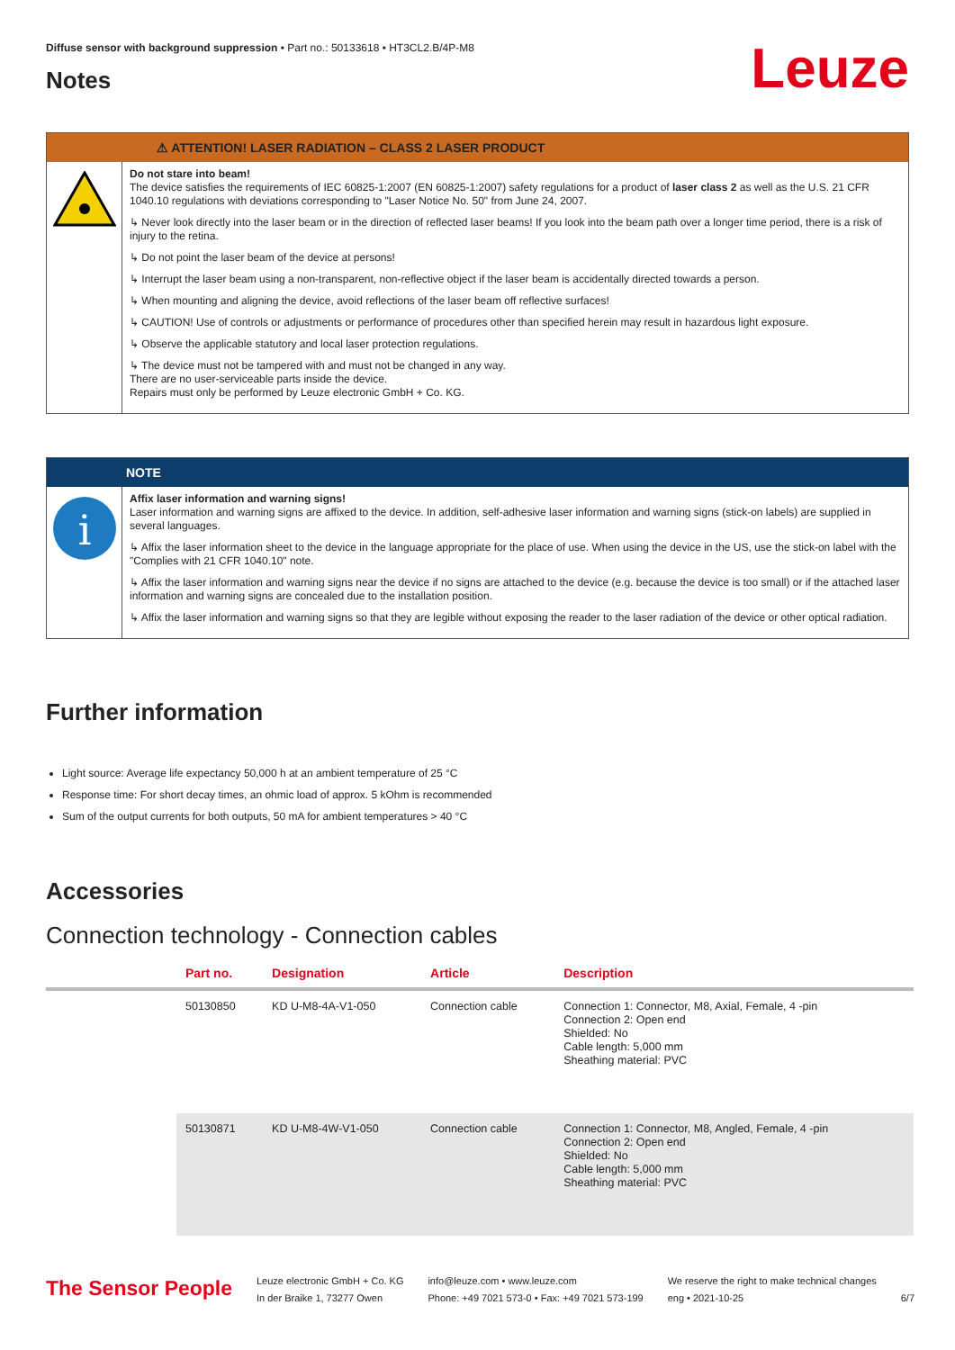Diffuse sensor with background suppression • Part no.: 50133618 • HT3CL2.B/4P-M8
Notes
Leuze
⚠ ATTENTION! LASER RADIATION – CLASS 2 LASER PRODUCT
Do not stare into beam!
The device satisfies the requirements of IEC 60825-1:2007 (EN 60825-1:2007) safety regulations for a product of laser class 2 as well as the U.S. 21 CFR 1040.10 regulations with deviations corresponding to "Laser Notice No. 50" from June 24, 2007.
↳ Never look directly into the laser beam or in the direction of reflected laser beams! If you look into the beam path over a longer time period, there is a risk of injury to the retina.
↳ Do not point the laser beam of the device at persons!
↳ Interrupt the laser beam using a non-transparent, non-reflective object if the laser beam is accidentally directed towards a person.
↳ When mounting and aligning the device, avoid reflections of the laser beam off reflective surfaces!
↳ CAUTION! Use of controls or adjustments or performance of procedures other than specified herein may result in hazardous light exposure.
↳ Observe the applicable statutory and local laser protection regulations.
↳ The device must not be tampered with and must not be changed in any way.
There are no user-serviceable parts inside the device.
Repairs must only be performed by Leuze electronic GmbH + Co. KG.
NOTE
i
Affix laser information and warning signs!
Laser information and warning signs are affixed to the device. In addition, self-adhesive laser information and warning signs (stick-on labels) are supplied in several languages.
↳ Affix the laser information sheet to the device in the language appropriate for the place of use. When using the device in the US, use the stick-on label with the "Complies with 21 CFR 1040.10" note.
↳ Affix the laser information and warning signs near the device if no signs are attached to the device (e.g. because the device is too small) or if the attached laser information and warning signs are concealed due to the installation position.
↳ Affix the laser information and warning signs so that they are legible without exposing the reader to the laser radiation of the device or other optical radiation.
Further information
Light source: Average life expectancy 50,000 h at an ambient temperature of 25 °C
Response time: For short decay times, an ohmic load of approx. 5 kOhm is recommended
Sum of the output currents for both outputs, 50 mA for ambient temperatures > 40 °C
Accessories
Connection technology - Connection cables
| | Part no. | Designation | Article | Description |
| --- | --- | --- | --- | --- |
| | 50130850 | KD U-M8-4A-V1-050 | Connection cable | Connection 1: Connector, M8, Axial, Female, 4 -pin Connection 2: Open end Shielded: No Cable length: 5,000 mm Sheathing material: PVC |
| | 50130871 | KD U-M8-4W-V1-050 | Connection cable | Connection 1: Connector, M8, Angled, Female, 4 -pin Connection 2: Open end Shielded: No Cable length: 5,000 mm Sheathing material: PVC |
The Sensor People
Leuze electronic GmbH + Co. KG
In der Braike 1, 73277 Owen
info@leuze.com • www.leuze.com
Phone: +49 7021 573-0 • Fax: +49 7021 573-199
We reserve the right to make technical changes
eng • 2021-10-25
6/7